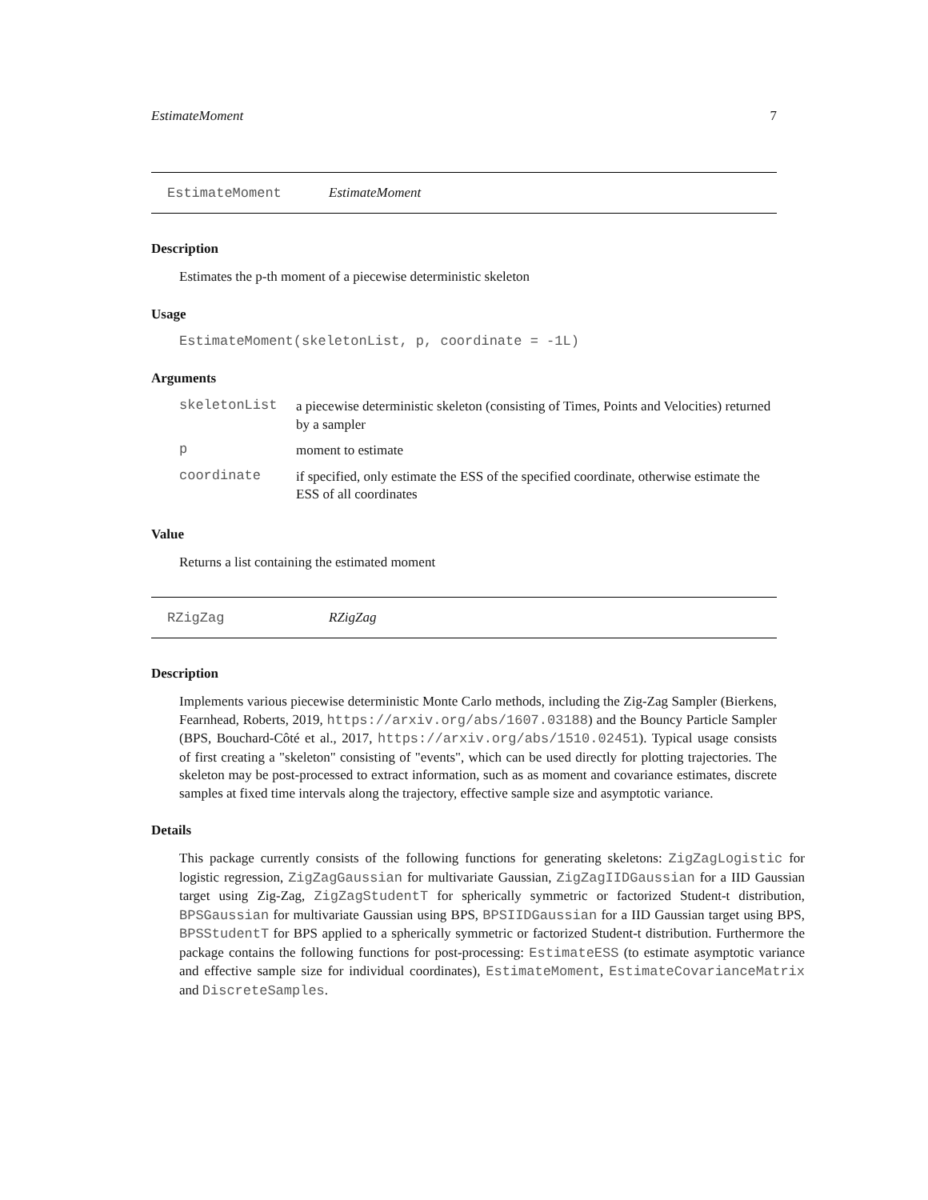EstimateMoment 7
EstimateMoment EstimateMoment
Description
Estimates the p-th moment of a piecewise deterministic skeleton
Usage
EstimateMoment(skeletonList, p, coordinate = -1L)
Arguments
skeletonList
a piecewise deterministic skeleton (consisting of Times, Points and Velocities) returned by a sampler
p
moment to estimate
coordinate
if specified, only estimate the ESS of the specified coordinate, otherwise estimate the ESS of all coordinates
Value
Returns a list containing the estimated moment
RZigZag RZigZag
Description
Implements various piecewise deterministic Monte Carlo methods, including the Zig-Zag Sampler (Bierkens, Fearnhead, Roberts, 2019, https://arxiv.org/abs/1607.03188) and the Bouncy Particle Sampler (BPS, Bouchard-Côté et al., 2017, https://arxiv.org/abs/1510.02451). Typical usage consists of first creating a "skeleton" consisting of "events", which can be used directly for plotting trajectories. The skeleton may be post-processed to extract information, such as as moment and covariance estimates, discrete samples at fixed time intervals along the trajectory, effective sample size and asymptotic variance.
Details
This package currently consists of the following functions for generating skeletons: ZigZagLogistic for logistic regression, ZigZagGaussian for multivariate Gaussian, ZigZagIIDGaussian for a IID Gaussian target using Zig-Zag, ZigZagStudentT for spherically symmetric or factorized Student-t distribution, BPSGaussian for multivariate Gaussian using BPS, BPSIIDGaussian for a IID Gaussian target using BPS, BPSStudentT for BPS applied to a spherically symmetric or factorized Student-t distribution. Furthermore the package contains the following functions for post-processing: EstimateESS (to estimate asymptotic variance and effective sample size for individual coordinates), EstimateMoment, EstimateCovarianceMatrix and DiscreteSamples.